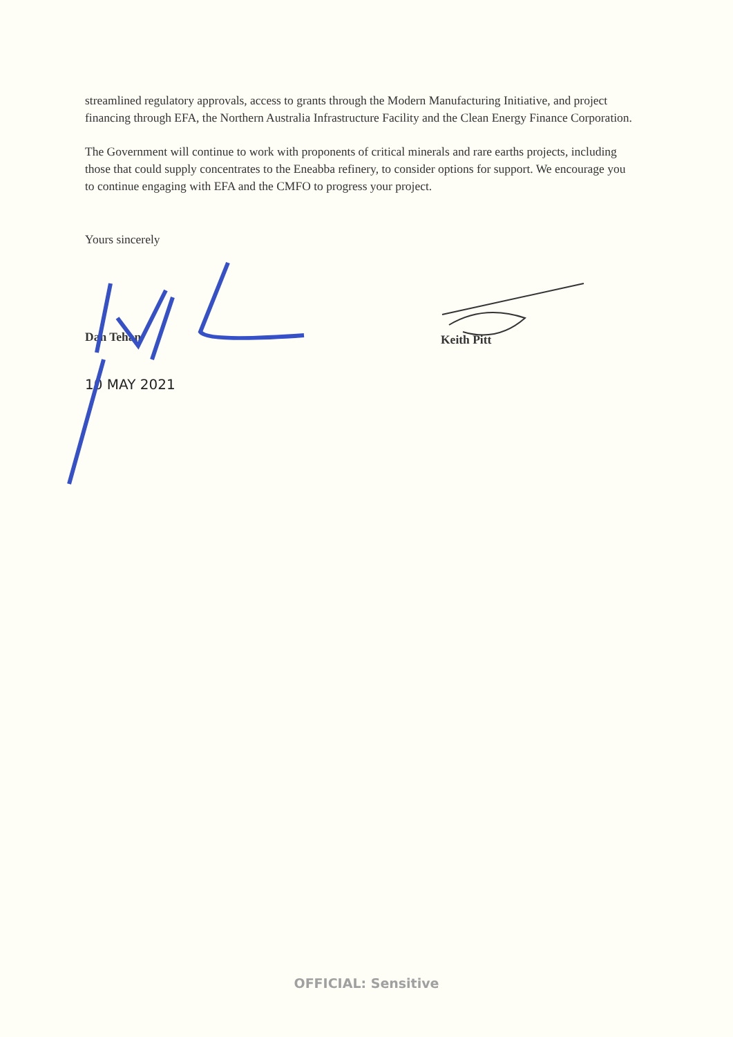streamlined regulatory approvals, access to grants through the Modern Manufacturing Initiative, and project financing through EFA, the Northern Australia Infrastructure Facility and the Clean Energy Finance Corporation.
The Government will continue to work with proponents of critical minerals and rare earths projects, including those that could supply concentrates to the Eneabba refinery, to consider options for support. We encourage you to continue engaging with EFA and the CMFO to progress your project.
Yours sincerely
Dan Tehan
10 MAY 2021
Keith Pitt
OFFICIAL: Sensitive